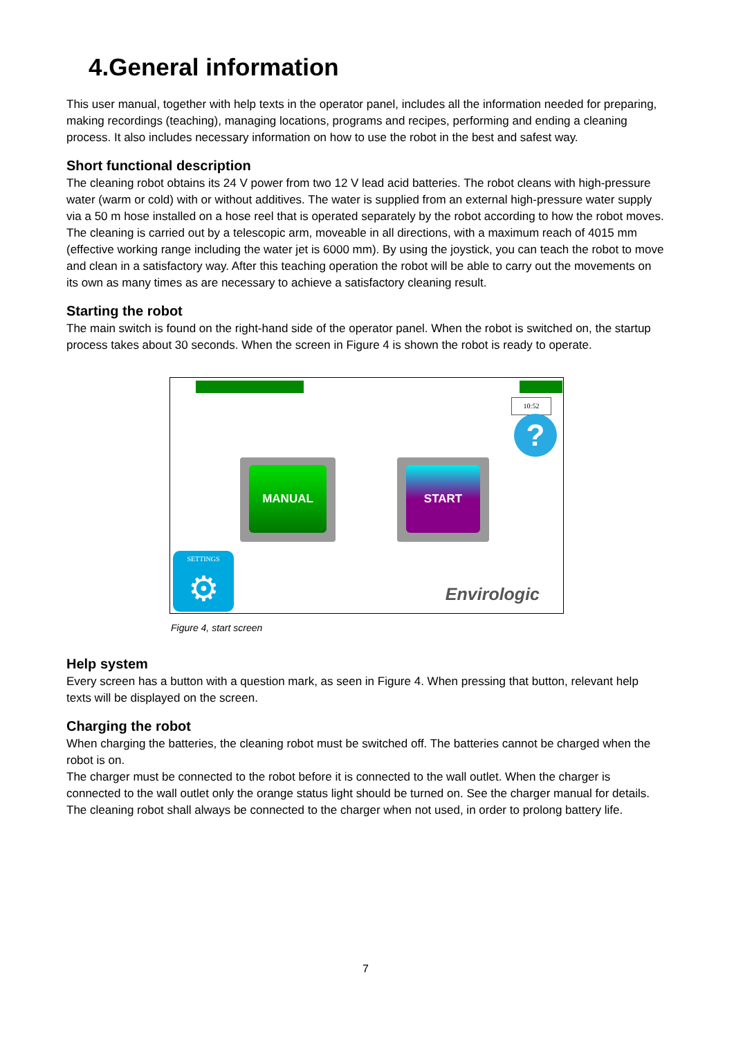4.General information
This user manual, together with help texts in the operator panel, includes all the information needed for preparing, making recordings (teaching), managing locations, programs and recipes, performing and ending a cleaning process. It also includes necessary information on how to use the robot in the best and safest way.
Short functional description
The cleaning robot obtains its 24 V power from two 12 V lead acid batteries. The robot cleans with high-pressure water (warm or cold) with or without additives. The water is supplied from an external high-pressure water supply via a 50 m hose installed on a hose reel that is operated separately by the robot according to how the robot moves. The cleaning is carried out by a telescopic arm, moveable in all directions, with a maximum reach of 4015 mm (effective working range including the water jet is 6000 mm). By using the joystick, you can teach the robot to move and clean in a satisfactory way. After this teaching operation the robot will be able to carry out the movements on its own as many times as are necessary to achieve a satisfactory cleaning result.
Starting the robot
The main switch is found on the right-hand side of the operator panel. When the robot is switched on, the startup process takes about 30 seconds. When the screen in Figure 4 is shown the robot is ready to operate.
10:52
?
MANUAL START
SETTINGS
⚙
Envirologic
Figure 4, start screen
Help system
Every screen has a button with a question mark, as seen in Figure 4. When pressing that button, relevant help texts will be displayed on the screen.
Charging the robot
When charging the batteries, the cleaning robot must be switched off. The batteries cannot be charged when the robot is on.
The charger must be connected to the robot before it is connected to the wall outlet. When the charger is connected to the wall outlet only the orange status light should be turned on. See the charger manual for details.
The cleaning robot shall always be connected to the charger when not used, in order to prolong battery life.
7